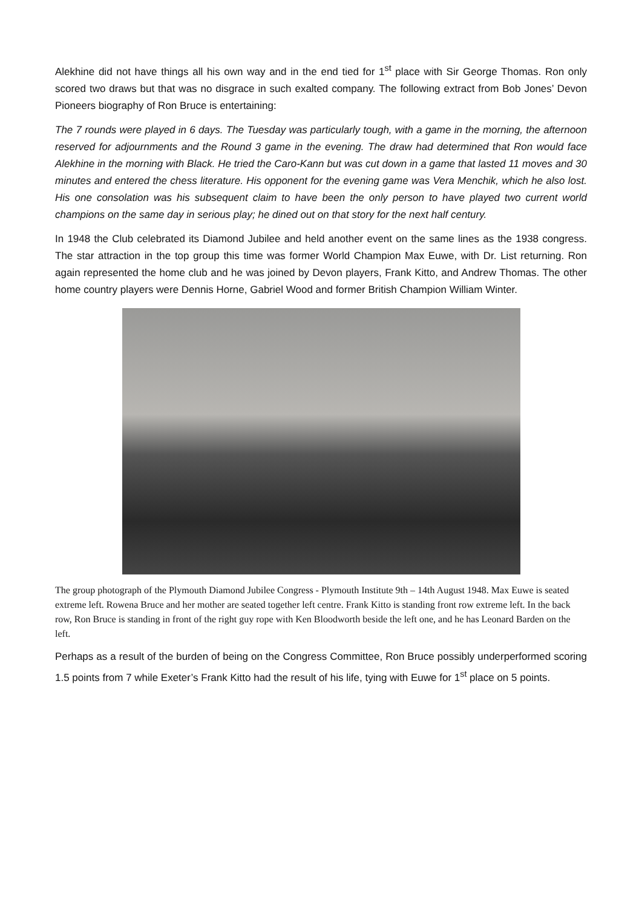Alekhine did not have things all his own way and in the end tied for 1<sup>st</sup> place with Sir George Thomas. Ron only scored two draws but that was no disgrace in such exalted company. The following extract from Bob Jones’ Devon Pioneers biography of Ron Bruce is entertaining:
The 7 rounds were played in 6 days. The Tuesday was particularly tough, with a game in the morning, the afternoon reserved for adjournments and the Round 3 game in the evening. The draw had determined that Ron would face Alekhine in the morning with Black. He tried the Caro-Kann but was cut down in a game that lasted 11 moves and 30 minutes and entered the chess literature. His opponent for the evening game was Vera Menchik, which he also lost. His one consolation was his subsequent claim to have been the only person to have played two current world champions on the same day in serious play; he dined out on that story for the next half century.
In 1948 the Club celebrated its Diamond Jubilee and held another event on the same lines as the 1938 congress. The star attraction in the top group this time was former World Champion Max Euwe, with Dr. List returning. Ron again represented the home club and he was joined by Devon players, Frank Kitto, and Andrew Thomas. The other home country players were Dennis Horne, Gabriel Wood and former British Champion William Winter.
The group photograph of the Plymouth Diamond Jubilee Congress - Plymouth Institute 9th – 14th August 1948. Max Euwe is seated extreme left. Rowena Bruce and her mother are seated together left centre. Frank Kitto is standing front row extreme left. In the back row, Ron Bruce is standing in front of the right guy rope with Ken Bloodworth beside the left one, and he has Leonard Barden on the left.
Perhaps as a result of the burden of being on the Congress Committee, Ron Bruce possibly underperformed scoring 1.5 points from 7 while Exeter’s Frank Kitto had the result of his life, tying with Euwe for 1<sup>st</sup> place on 5 points.